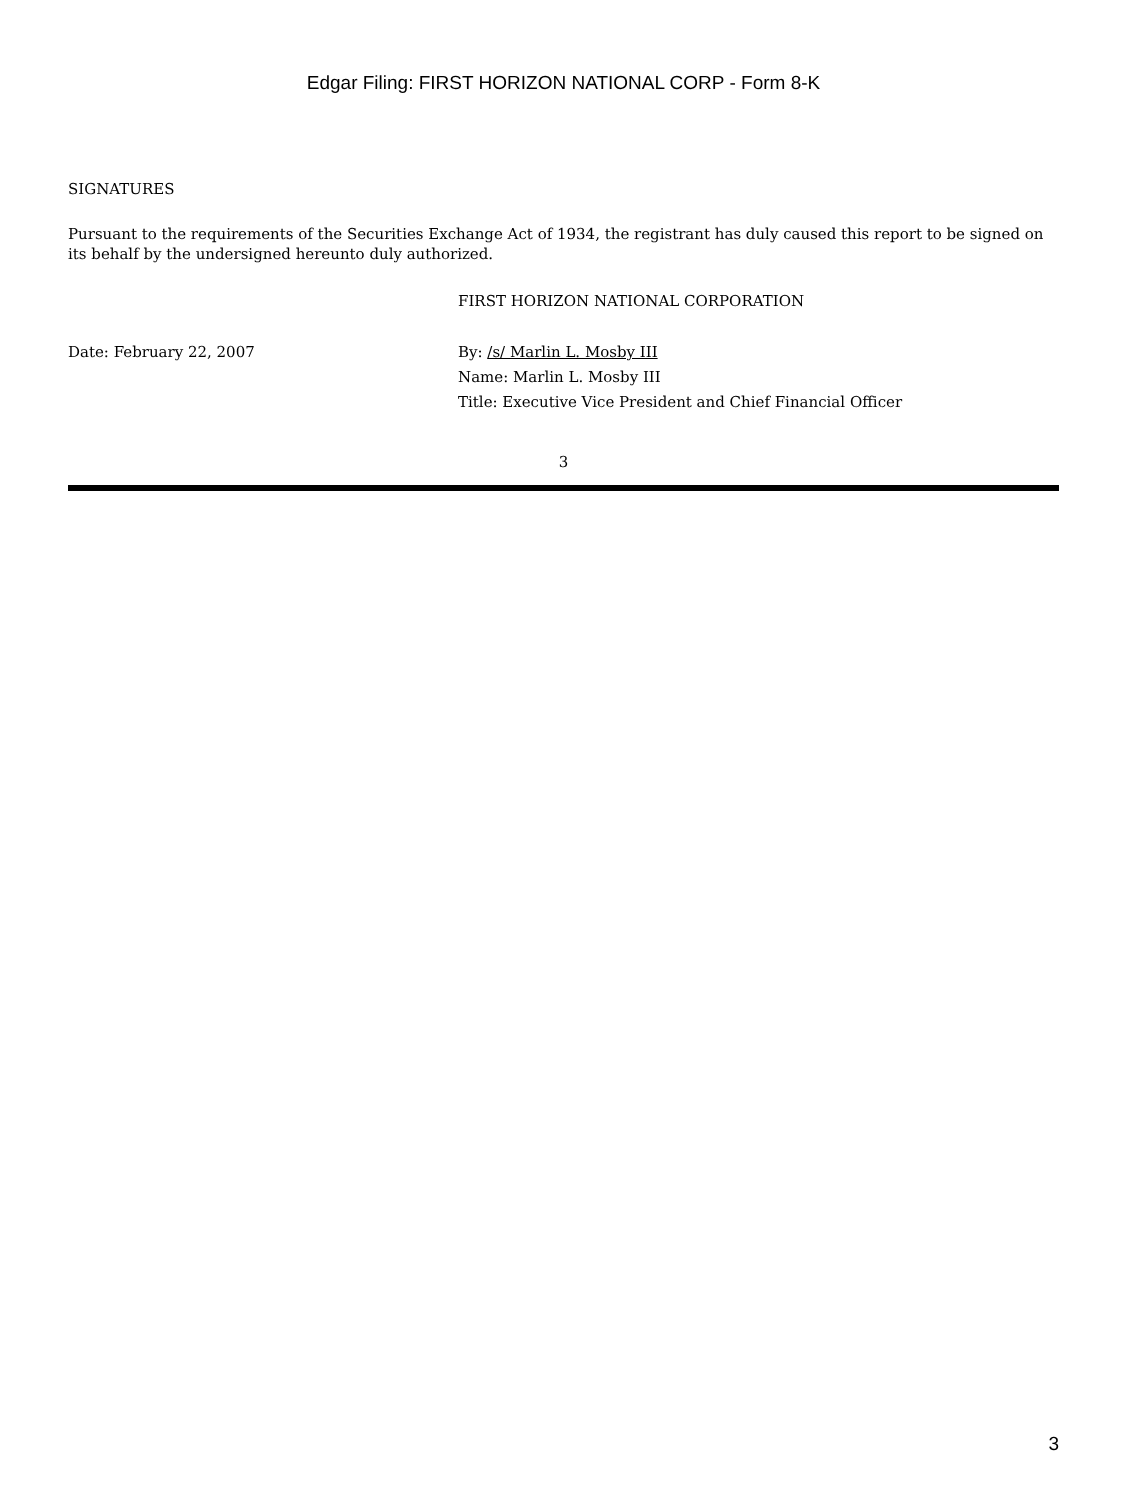Edgar Filing: FIRST HORIZON NATIONAL CORP - Form 8-K
SIGNATURES
Pursuant to the requirements of the Securities Exchange Act of 1934, the registrant has duly caused this report to be signed on its behalf by the undersigned hereunto duly authorized.
FIRST HORIZON NATIONAL CORPORATION
Date: February 22, 2007 By: /s/ Marlin L. Mosby III
Name: Marlin L. Mosby III
Title: Executive Vice President and Chief Financial Officer
3
3